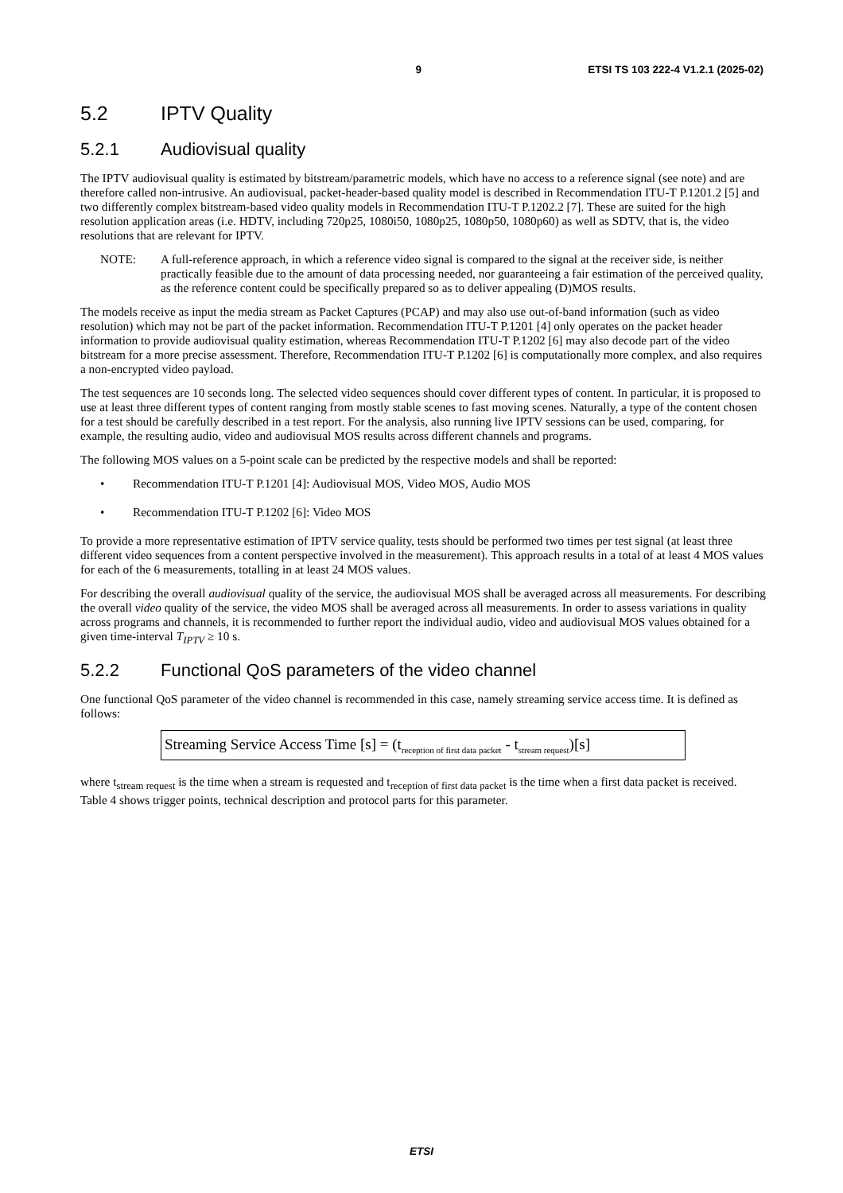9 ETSI TS 103 222-4 V1.2.1 (2025-02)
5.2 IPTV Quality
5.2.1 Audiovisual quality
The IPTV audiovisual quality is estimated by bitstream/parametric models, which have no access to a reference signal (see note) and are therefore called non-intrusive. An audiovisual, packet-header-based quality model is described in Recommendation ITU-T P.1201.2 [5] and two differently complex bitstream-based video quality models in Recommendation ITU-T P.1202.2 [7]. These are suited for the high resolution application areas (i.e. HDTV, including 720p25, 1080i50, 1080p25, 1080p50, 1080p60) as well as SDTV, that is, the video resolutions that are relevant for IPTV.
NOTE: A full-reference approach, in which a reference video signal is compared to the signal at the receiver side, is neither practically feasible due to the amount of data processing needed, nor guaranteeing a fair estimation of the perceived quality, as the reference content could be specifically prepared so as to deliver appealing (D)MOS results.
The models receive as input the media stream as Packet Captures (PCAP) and may also use out-of-band information (such as video resolution) which may not be part of the packet information. Recommendation ITU-T P.1201 [4] only operates on the packet header information to provide audiovisual quality estimation, whereas Recommendation ITU-T P.1202 [6] may also decode part of the video bitstream for a more precise assessment. Therefore, Recommendation ITU-T P.1202 [6] is computationally more complex, and also requires a non-encrypted video payload.
The test sequences are 10 seconds long. The selected video sequences should cover different types of content. In particular, it is proposed to use at least three different types of content ranging from mostly stable scenes to fast moving scenes. Naturally, a type of the content chosen for a test should be carefully described in a test report. For the analysis, also running live IPTV sessions can be used, comparing, for example, the resulting audio, video and audiovisual MOS results across different channels and programs.
The following MOS values on a 5-point scale can be predicted by the respective models and shall be reported:
• Recommendation ITU-T P.1201 [4]: Audiovisual MOS, Video MOS, Audio MOS
• Recommendation ITU-T P.1202 [6]: Video MOS
To provide a more representative estimation of IPTV service quality, tests should be performed two times per test signal (at least three different video sequences from a content perspective involved in the measurement). This approach results in a total of at least 4 MOS values for each of the 6 measurements, totalling in at least 24 MOS values.
For describing the overall audiovisual quality of the service, the audiovisual MOS shall be averaged across all measurements. For describing the overall video quality of the service, the video MOS shall be averaged across all measurements. In order to assess variations in quality across programs and channels, it is recommended to further report the individual audio, video and audiovisual MOS values obtained for a given time-interval T<sub>IPTV</sub> ≥ 10 s.
5.2.2 Functional QoS parameters of the video channel
One functional QoS parameter of the video channel is recommended in this case, namely streaming service access time. It is defined as follows:
Streaming Service Access Time [s] = (t<sub>reception of first data packet</sub> - t<sub>stream request</sub>)[s]
where t<sub>stream request</sub> is the time when a stream is requested and t<sub>reception of first data packet</sub> is the time when a first data packet is received. Table 4 shows trigger points, technical description and protocol parts for this parameter.
ETSI